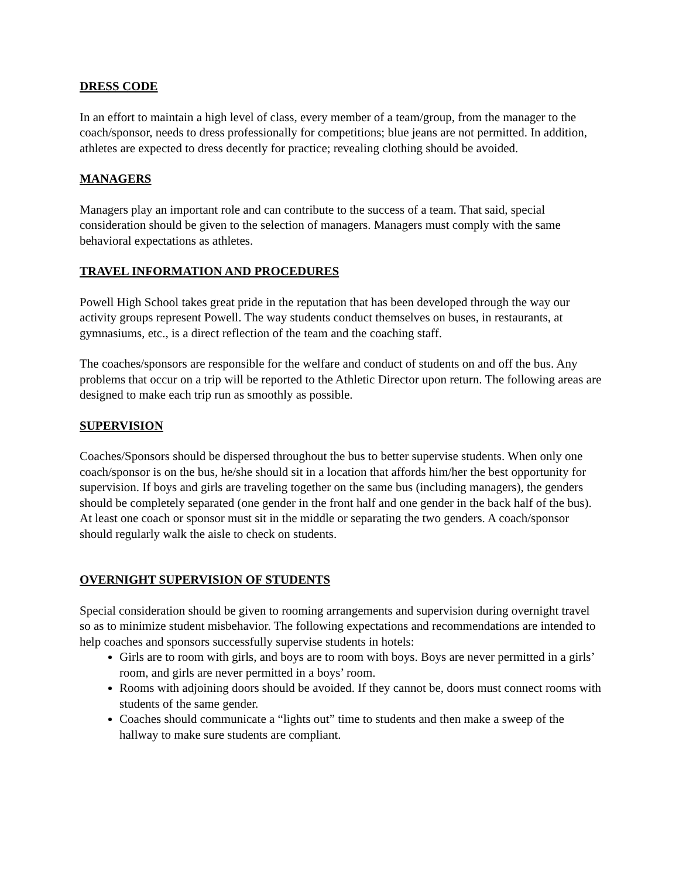DRESS CODE
In an effort to maintain a high level of class, every member of a team/group, from the manager to the coach/sponsor, needs to dress professionally for competitions; blue jeans are not permitted. In addition, athletes are expected to dress decently for practice; revealing clothing should be avoided.
MANAGERS
Managers play an important role and can contribute to the success of a team. That said, special consideration should be given to the selection of managers. Managers must comply with the same behavioral expectations as athletes.
TRAVEL INFORMATION AND PROCEDURES
Powell High School takes great pride in the reputation that has been developed through the way our activity groups represent Powell. The way students conduct themselves on buses, in restaurants, at gymnasiums, etc., is a direct reflection of the team and the coaching staff.
The coaches/sponsors are responsible for the welfare and conduct of students on and off the bus. Any problems that occur on a trip will be reported to the Athletic Director upon return. The following areas are designed to make each trip run as smoothly as possible.
SUPERVISION
Coaches/Sponsors should be dispersed throughout the bus to better supervise students. When only one coach/sponsor is on the bus, he/she should sit in a location that affords him/her the best opportunity for supervision. If boys and girls are traveling together on the same bus (including managers), the genders should be completely separated (one gender in the front half and one gender in the back half of the bus). At least one coach or sponsor must sit in the middle or separating the two genders. A coach/sponsor should regularly walk the aisle to check on students.
OVERNIGHT SUPERVISION OF STUDENTS
Special consideration should be given to rooming arrangements and supervision during overnight travel so as to minimize student misbehavior. The following expectations and recommendations are intended to help coaches and sponsors successfully supervise students in hotels:
Girls are to room with girls, and boys are to room with boys. Boys are never permitted in a girls’ room, and girls are never permitted in a boys’ room.
Rooms with adjoining doors should be avoided. If they cannot be, doors must connect rooms with students of the same gender.
Coaches should communicate a “lights out” time to students and then make a sweep of the hallway to make sure students are compliant.